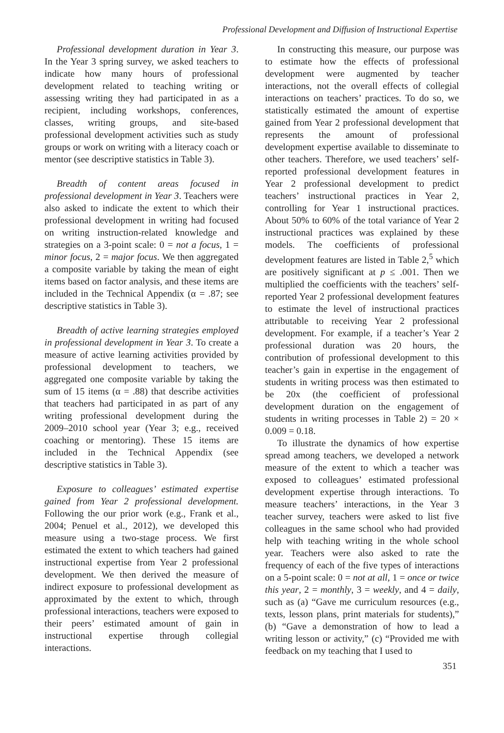Professional Development and Diffusion of Instructional Expertise
Professional development duration in Year 3. In the Year 3 spring survey, we asked teachers to indicate how many hours of professional development related to teaching writing or assessing writing they had participated in as a recipient, including workshops, conferences, classes, writing groups, and site-based professional development activities such as study groups or work on writing with a literacy coach or mentor (see descriptive statistics in Table 3).
Breadth of content areas focused in professional development in Year 3. Teachers were also asked to indicate the extent to which their professional development in writing had focused on writing instruction-related knowledge and strategies on a 3-point scale: 0 = not a focus, 1 = minor focus, 2 = major focus. We then aggregated a composite variable by taking the mean of eight items based on factor analysis, and these items are included in the Technical Appendix (α = .87; see descriptive statistics in Table 3).
Breadth of active learning strategies employed in professional development in Year 3. To create a measure of active learning activities provided by professional development to teachers, we aggregated one composite variable by taking the sum of 15 items (α = .88) that describe activities that teachers had participated in as part of any writing professional development during the 2009–2010 school year (Year 3; e.g., received coaching or mentoring). These 15 items are included in the Technical Appendix (see descriptive statistics in Table 3).
Exposure to colleagues’ estimated expertise gained from Year 2 professional development. Following the our prior work (e.g., Frank et al., 2004; Penuel et al., 2012), we developed this measure using a two-stage process. We first estimated the extent to which teachers had gained instructional expertise from Year 2 professional development. We then derived the measure of indirect exposure to professional development as approximated by the extent to which, through professional interactions, teachers were exposed to their peers’ estimated amount of gain in instructional expertise through collegial interactions.
In constructing this measure, our purpose was to estimate how the effects of professional development were augmented by teacher interactions, not the overall effects of collegial interactions on teachers’ practices. To do so, we statistically estimated the amount of expertise gained from Year 2 professional development that represents the amount of professional development expertise available to disseminate to other teachers. Therefore, we used teachers’ self-reported professional development features in Year 2 professional development to predict teachers’ instructional practices in Year 2, controlling for Year 1 instructional practices. About 50% to 60% of the total variance of Year 2 instructional practices was explained by these models. The coefficients of professional development features are listed in Table 2,<sup>5</sup> which are positively significant at p ≤ .001. Then we multiplied the coefficients with the teachers’ self-reported Year 2 professional development features to estimate the level of instructional practices attributable to receiving Year 2 professional development. For example, if a teacher’s Year 2 professional duration was 20 hours, the contribution of professional development to this teacher’s gain in expertise in the engagement of students in writing process was then estimated to be 20x (the coefficient of professional development duration on the engagement of students in writing processes in Table 2) = 20 × 0.009 = 0.18.
To illustrate the dynamics of how expertise spread among teachers, we developed a network measure of the extent to which a teacher was exposed to colleagues’ estimated professional development expertise through interactions. To measure teachers’ interactions, in the Year 3 teacher survey, teachers were asked to list five colleagues in the same school who had provided help with teaching writing in the whole school year. Teachers were also asked to rate the frequency of each of the five types of interactions on a 5-point scale: 0 = not at all, 1 = once or twice this year, 2 = monthly, 3 = weekly, and 4 = daily, such as (a) “Gave me curriculum resources (e.g., texts, lesson plans, print materials for students),” (b) “Gave a demonstration of how to lead a writing lesson or activity,” (c) “Provided me with feedback on my teaching that I used to
351